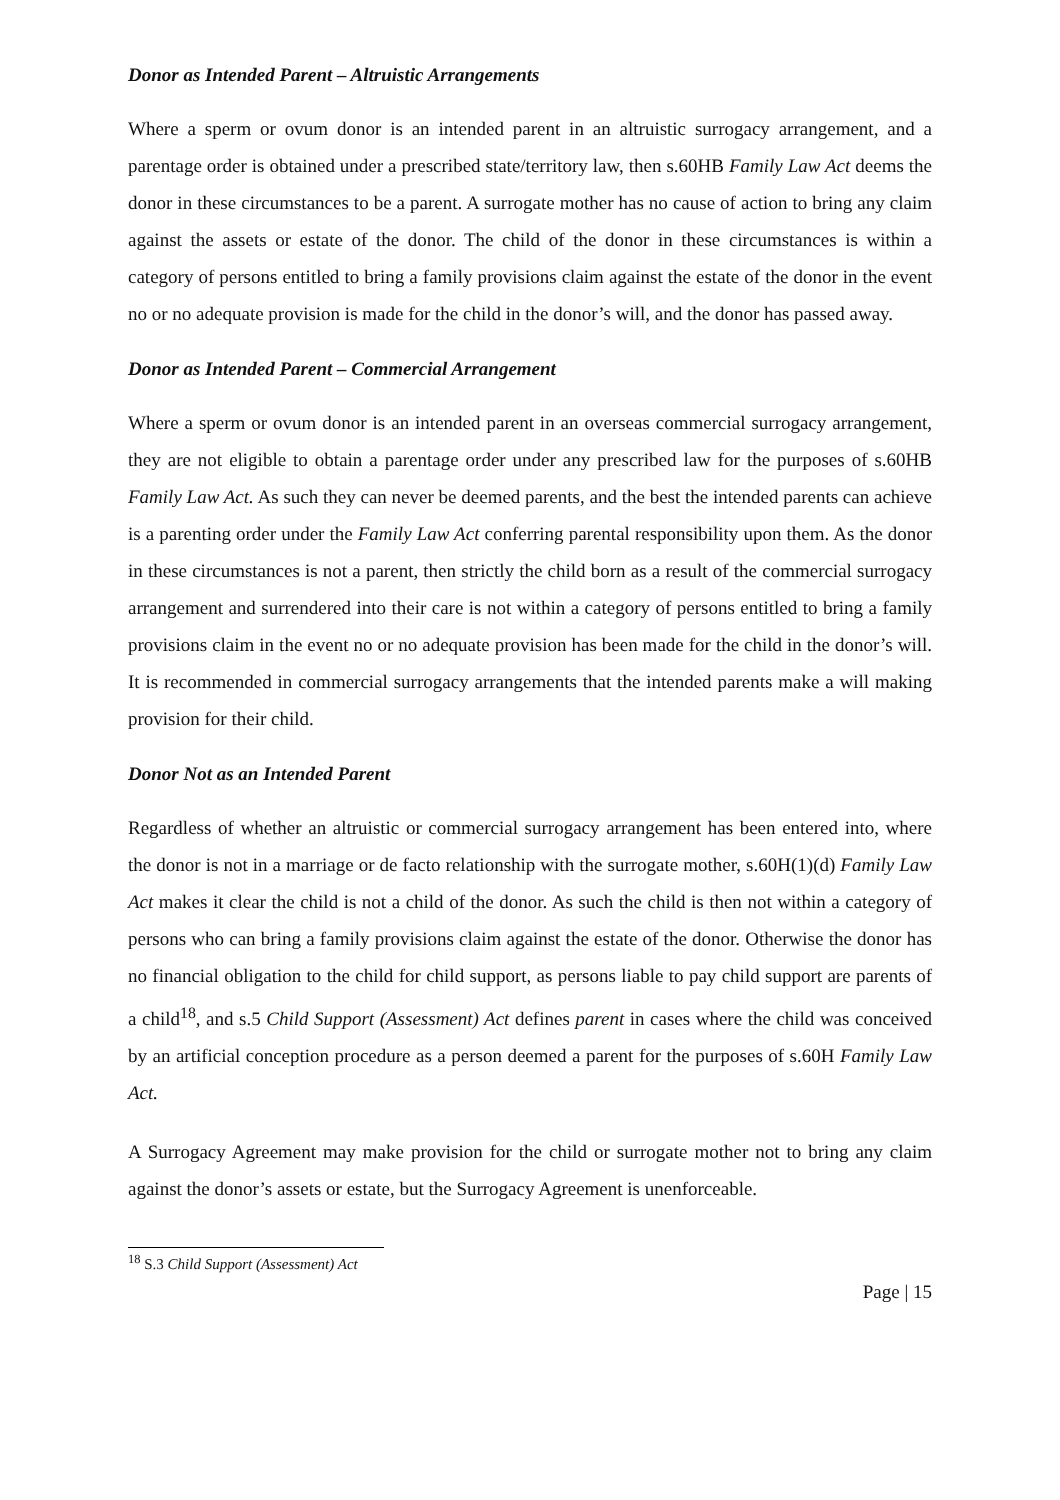Donor as Intended Parent – Altruistic Arrangements
Where a sperm or ovum donor is an intended parent in an altruistic surrogacy arrangement, and a parentage order is obtained under a prescribed state/territory law, then s.60HB Family Law Act deems the donor in these circumstances to be a parent. A surrogate mother has no cause of action to bring any claim against the assets or estate of the donor. The child of the donor in these circumstances is within a category of persons entitled to bring a family provisions claim against the estate of the donor in the event no or no adequate provision is made for the child in the donor’s will, and the donor has passed away.
Donor as Intended Parent – Commercial Arrangement
Where a sperm or ovum donor is an intended parent in an overseas commercial surrogacy arrangement, they are not eligible to obtain a parentage order under any prescribed law for the purposes of s.60HB Family Law Act. As such they can never be deemed parents, and the best the intended parents can achieve is a parenting order under the Family Law Act conferring parental responsibility upon them. As the donor in these circumstances is not a parent, then strictly the child born as a result of the commercial surrogacy arrangement and surrendered into their care is not within a category of persons entitled to bring a family provisions claim in the event no or no adequate provision has been made for the child in the donor’s will. It is recommended in commercial surrogacy arrangements that the intended parents make a will making provision for their child.
Donor Not as an Intended Parent
Regardless of whether an altruistic or commercial surrogacy arrangement has been entered into, where the donor is not in a marriage or de facto relationship with the surrogate mother, s.60H(1)(d) Family Law Act makes it clear the child is not a child of the donor. As such the child is then not within a category of persons who can bring a family provisions claim against the estate of the donor. Otherwise the donor has no financial obligation to the child for child support, as persons liable to pay child support are parents of a child<sup>18</sup>, and s.5 Child Support (Assessment) Act defines parent in cases where the child was conceived by an artificial conception procedure as a person deemed a parent for the purposes of s.60H Family Law Act.
A Surrogacy Agreement may make provision for the child or surrogate mother not to bring any claim against the donor’s assets or estate, but the Surrogacy Agreement is unenforceable.
<sup>18</sup> S.3 Child Support (Assessment) Act
Page | 15